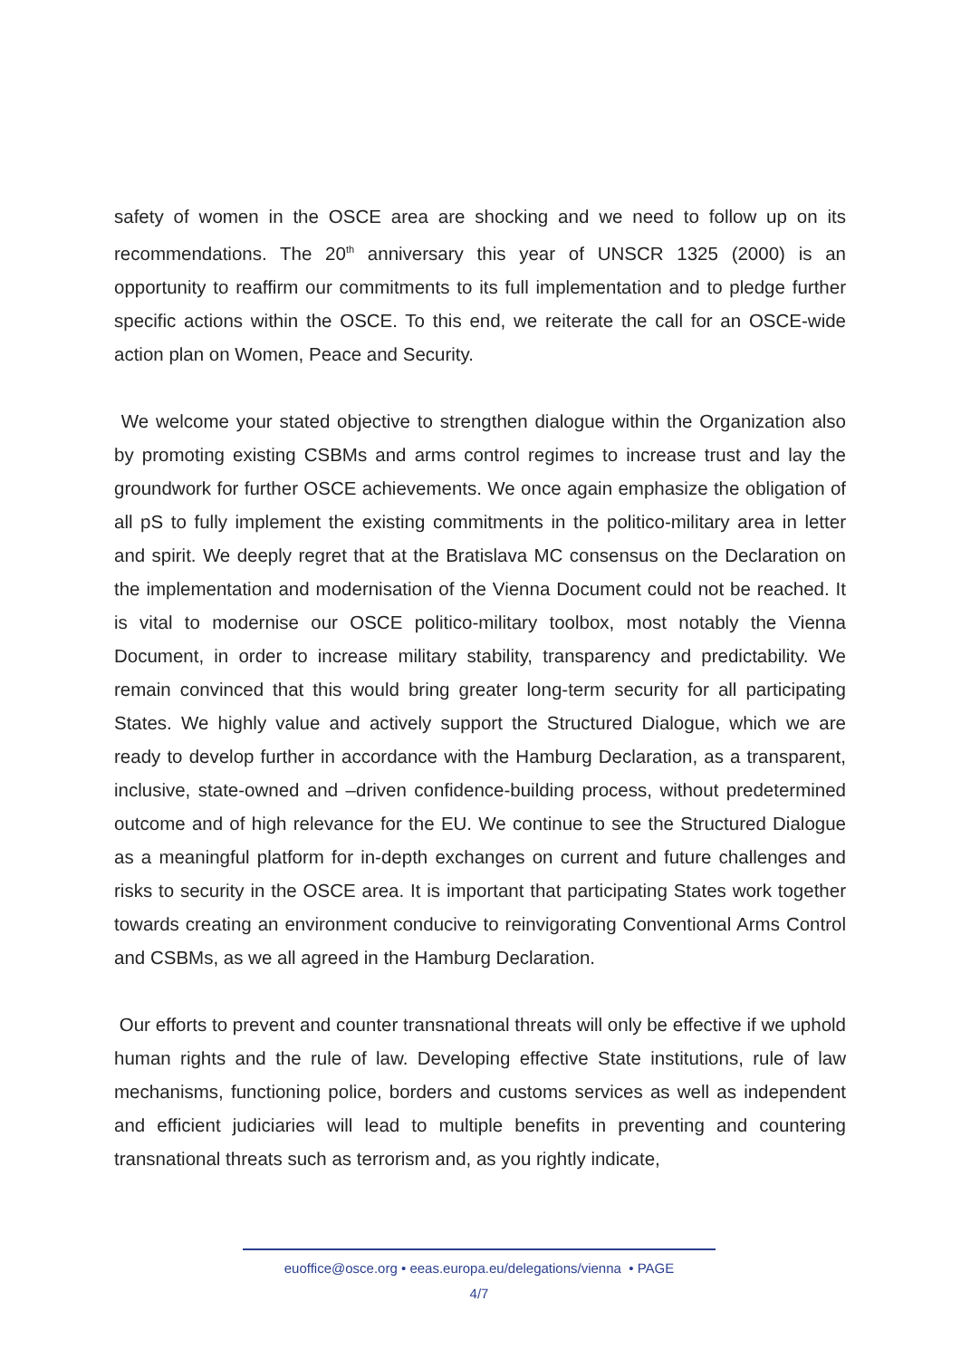safety of women in the OSCE area are shocking and we need to follow up on its recommendations. The 20<sup>th</sup> anniversary this year of UNSCR 1325 (2000) is an opportunity to reaffirm our commitments to its full implementation and to pledge further specific actions within the OSCE. To this end, we reiterate the call for an OSCE-wide action plan on Women, Peace and Security.
We welcome your stated objective to strengthen dialogue within the Organization also by promoting existing CSBMs and arms control regimes to increase trust and lay the groundwork for further OSCE achievements. We once again emphasize the obligation of all pS to fully implement the existing commitments in the politico-military area in letter and spirit. We deeply regret that at the Bratislava MC consensus on the Declaration on the implementation and modernisation of the Vienna Document could not be reached. It is vital to modernise our OSCE politico-military toolbox, most notably the Vienna Document, in order to increase military stability, transparency and predictability. We remain convinced that this would bring greater long-term security for all participating States. We highly value and actively support the Structured Dialogue, which we are ready to develop further in accordance with the Hamburg Declaration, as a transparent, inclusive, state-owned and –driven confidence-building process, without predetermined outcome and of high relevance for the EU. We continue to see the Structured Dialogue as a meaningful platform for in-depth exchanges on current and future challenges and risks to security in the OSCE area. It is important that participating States work together towards creating an environment conducive to reinvigorating Conventional Arms Control and CSBMs, as we all agreed in the Hamburg Declaration.
Our efforts to prevent and counter transnational threats will only be effective if we uphold human rights and the rule of law. Developing effective State institutions, rule of law mechanisms, functioning police, borders and customs services as well as independent and efficient judiciaries will lead to multiple benefits in preventing and countering transnational threats such as terrorism and, as you rightly indicate,
euoffice@osce.org • eeas.europa.eu/delegations/vienna • PAGE
4/7